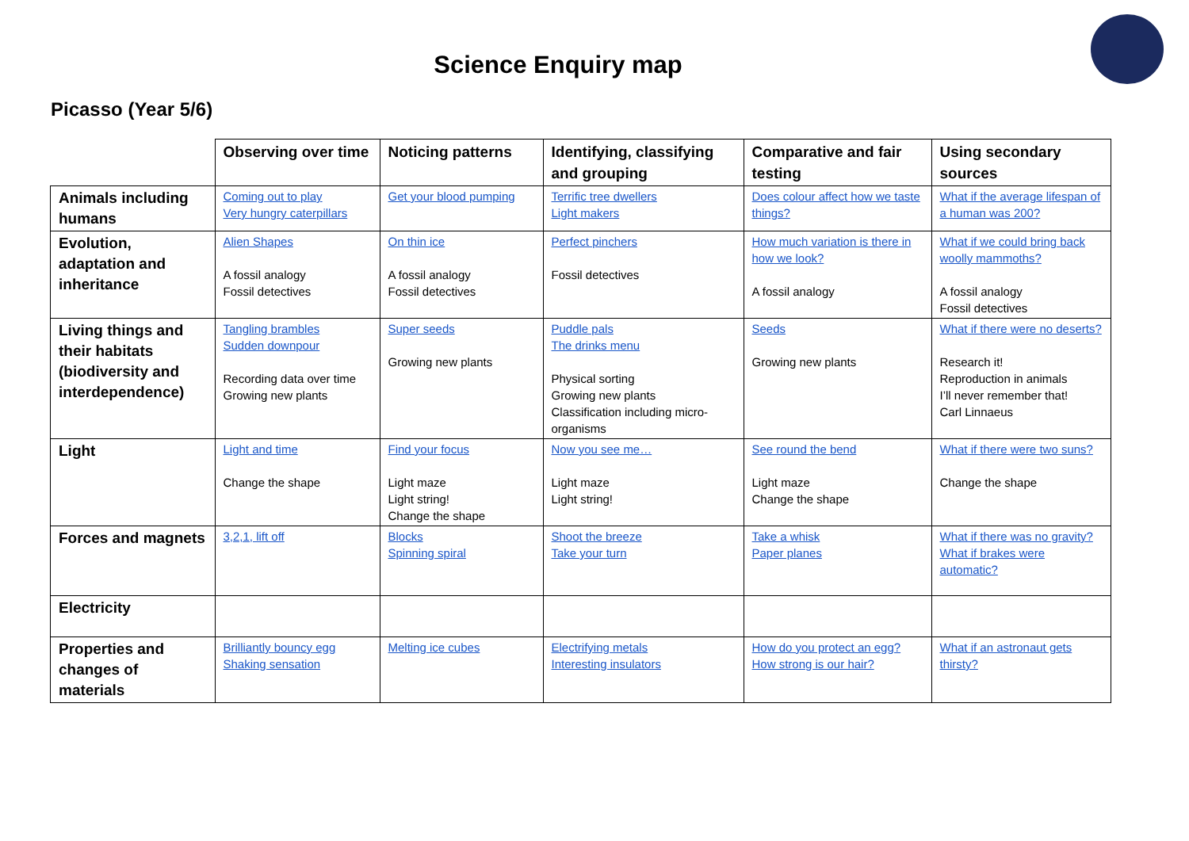Science Enquiry map
Picasso (Year 5/6)
| | Observing over time | Noticing patterns | Identifying, classifying and grouping | Comparative and fair testing | Using secondary sources |
| --- | --- | --- | --- | --- | --- |
| Animals including humans | Coming out to play Very hungry caterpillars | Get your blood pumping | Terrific tree dwellers Light makers | Does colour affect how we taste things? | What if the average lifespan of a human was 200? |
| Evolution, adaptation and inheritance | Alien Shapes A fossil analogy Fossil detectives | On thin ice A fossil analogy Fossil detectives | Perfect pinchers Fossil detectives | How much variation is there in how we look? A fossil analogy | What if we could bring back woolly mammoths? A fossil analogy Fossil detectives |
| Living things and their habitats (biodiversity and interdependence) | Tangling brambles Sudden downpour Recording data over time Growing new plants | Super seeds Growing new plants | Puddle pals The drinks menu Physical sorting Growing new plants Classification including micro-organisms | Seeds Growing new plants | What if there were no deserts? Research it! Reproduction in animals I’ll never remember that! Carl Linnaeus |
| Light | Light and time Change the shape | Find your focus Light maze Light string! Change the shape | Now you see me… Light maze Light string! | See round the bend Light maze Change the shape | What if there were two suns? Change the shape |
| Forces and magnets | 3,2,1, lift off | Blocks Spinning spiral | Shoot the breeze Take your turn | Take a whisk Paper planes | What if there was no gravity? What if brakes were automatic? |
| Electricity | | | | | |
| Properties and changes of materials | Brilliantly bouncy egg Shaking sensation | Melting ice cubes | Electrifying metals Interesting insulators | How do you protect an egg? How strong is our hair? | What if an astronaut gets thirsty? |